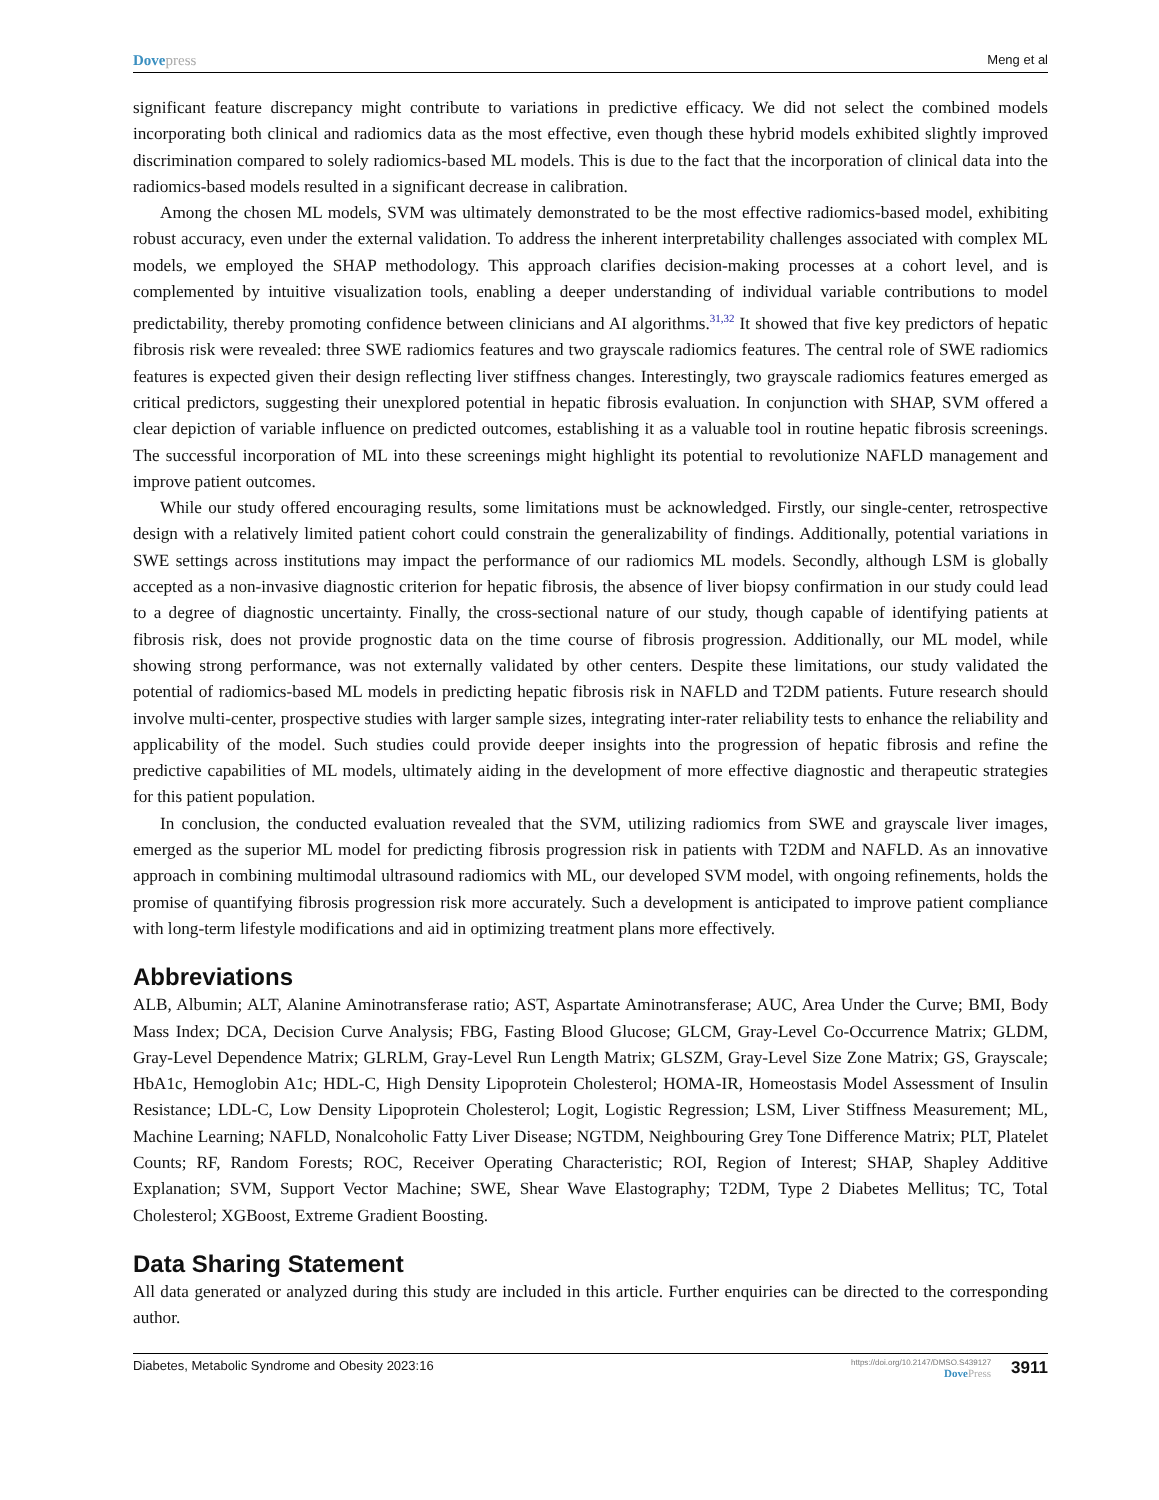Dove press Meng et al
significant feature discrepancy might contribute to variations in predictive efficacy. We did not select the combined models incorporating both clinical and radiomics data as the most effective, even though these hybrid models exhibited slightly improved discrimination compared to solely radiomics-based ML models. This is due to the fact that the incorporation of clinical data into the radiomics-based models resulted in a significant decrease in calibration.
Among the chosen ML models, SVM was ultimately demonstrated to be the most effective radiomics-based model, exhibiting robust accuracy, even under the external validation. To address the inherent interpretability challenges associated with complex ML models, we employed the SHAP methodology. This approach clarifies decision-making processes at a cohort level, and is complemented by intuitive visualization tools, enabling a deeper understanding of individual variable contributions to model predictability, thereby promoting confidence between clinicians and AI algorithms.<sup>31,32</sup> It showed that five key predictors of hepatic fibrosis risk were revealed: three SWE radiomics features and two grayscale radiomics features. The central role of SWE radiomics features is expected given their design reflecting liver stiffness changes. Interestingly, two grayscale radiomics features emerged as critical predictors, suggesting their unexplored potential in hepatic fibrosis evaluation. In conjunction with SHAP, SVM offered a clear depiction of variable influence on predicted outcomes, establishing it as a valuable tool in routine hepatic fibrosis screenings. The successful incorporation of ML into these screenings might highlight its potential to revolutionize NAFLD management and improve patient outcomes.
While our study offered encouraging results, some limitations must be acknowledged. Firstly, our single-center, retrospective design with a relatively limited patient cohort could constrain the generalizability of findings. Additionally, potential variations in SWE settings across institutions may impact the performance of our radiomics ML models. Secondly, although LSM is globally accepted as a non-invasive diagnostic criterion for hepatic fibrosis, the absence of liver biopsy confirmation in our study could lead to a degree of diagnostic uncertainty. Finally, the cross-sectional nature of our study, though capable of identifying patients at fibrosis risk, does not provide prognostic data on the time course of fibrosis progression. Additionally, our ML model, while showing strong performance, was not externally validated by other centers. Despite these limitations, our study validated the potential of radiomics-based ML models in predicting hepatic fibrosis risk in NAFLD and T2DM patients. Future research should involve multi-center, prospective studies with larger sample sizes, integrating inter-rater reliability tests to enhance the reliability and applicability of the model. Such studies could provide deeper insights into the progression of hepatic fibrosis and refine the predictive capabilities of ML models, ultimately aiding in the development of more effective diagnostic and therapeutic strategies for this patient population.
In conclusion, the conducted evaluation revealed that the SVM, utilizing radiomics from SWE and grayscale liver images, emerged as the superior ML model for predicting fibrosis progression risk in patients with T2DM and NAFLD. As an innovative approach in combining multimodal ultrasound radiomics with ML, our developed SVM model, with ongoing refinements, holds the promise of quantifying fibrosis progression risk more accurately. Such a development is anticipated to improve patient compliance with long-term lifestyle modifications and aid in optimizing treatment plans more effectively.
Abbreviations
ALB, Albumin; ALT, Alanine Aminotransferase ratio; AST, Aspartate Aminotransferase; AUC, Area Under the Curve; BMI, Body Mass Index; DCA, Decision Curve Analysis; FBG, Fasting Blood Glucose; GLCM, Gray-Level Co-Occurrence Matrix; GLDM, Gray-Level Dependence Matrix; GLRLM, Gray-Level Run Length Matrix; GLSZM, Gray-Level Size Zone Matrix; GS, Grayscale; HbA1c, Hemoglobin A1c; HDL-C, High Density Lipoprotein Cholesterol; HOMA-IR, Homeostasis Model Assessment of Insulin Resistance; LDL-C, Low Density Lipoprotein Cholesterol; Logit, Logistic Regression; LSM, Liver Stiffness Measurement; ML, Machine Learning; NAFLD, Nonalcoholic Fatty Liver Disease; NGTDM, Neighbouring Grey Tone Difference Matrix; PLT, Platelet Counts; RF, Random Forests; ROC, Receiver Operating Characteristic; ROI, Region of Interest; SHAP, Shapley Additive Explanation; SVM, Support Vector Machine; SWE, Shear Wave Elastography; T2DM, Type 2 Diabetes Mellitus; TC, Total Cholesterol; XGBoost, Extreme Gradient Boosting.
Data Sharing Statement
All data generated or analyzed during this study are included in this article. Further enquiries can be directed to the corresponding author.
Diabetes, Metabolic Syndrome and Obesity 2023:16 https://doi.org/10.2147/DMSO.S439127
Dove Press 3911